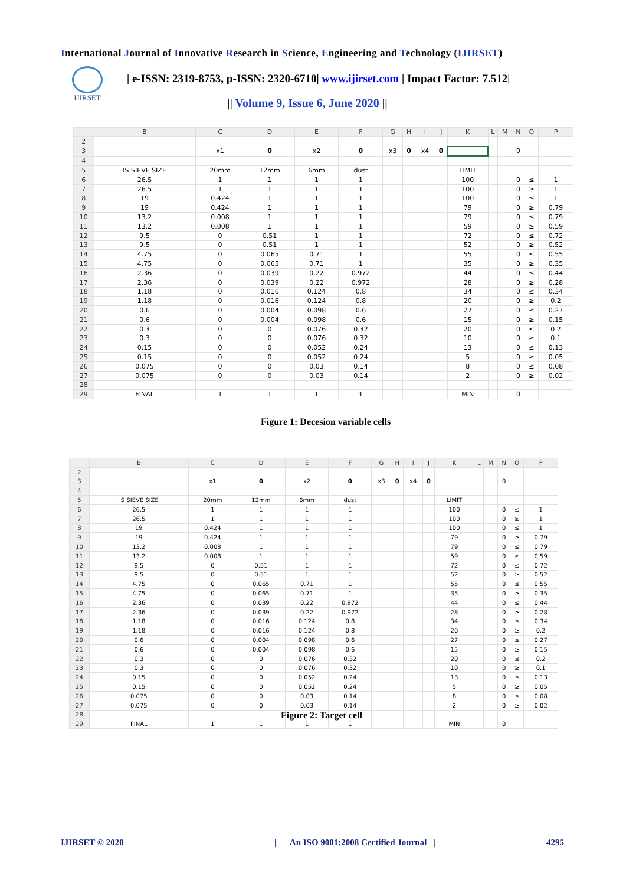International Journal of Innovative Research in Science, Engineering and Technology (IJIRSET)
IJIRSET
| e-ISSN: 2319-8753, p-ISSN: 2320-6710| www.ijirset.com | Impact Factor: 7.512|
|| Volume 9, Issue 6, June 2020 ||
| | B | C | D | E | F | G | H | I | J | K | L | M | N | O | P |
| --- | --- | --- | --- | --- | --- | --- | --- | --- | --- | --- | --- | --- | --- | --- | --- |
| 2 | | | | | | | | | | | | | | | |
| 3 | | x1 | 0 | x2 | 0 | x3 | 0 | x4 | 0 | | | | 0 | | |
| 4 | | | | | | | | | | | | | | | |
| 5 | IS SIEVE SIZE | 20mm | 12mm | 6mm | dust | | | | | LIMIT | | | | | |
| 6 | 26.5 | 1 | 1 | 1 | 1 | | | | | 100 | | | 0 | ≤ | 1 |
| 7 | 26.5 | 1 | 1 | 1 | 1 | | | | | 100 | | | 0 | ≥ | 1 |
| 8 | 19 | 0.424 | 1 | 1 | 1 | | | | | 100 | | | 0 | ≤ | 1 |
| 9 | 19 | 0.424 | 1 | 1 | 1 | | | | | 79 | | | 0 | ≥ | 0.79 |
| 10 | 13.2 | 0.008 | 1 | 1 | 1 | | | | | 79 | | | 0 | ≤ | 0.79 |
| 11 | 13.2 | 0.008 | 1 | 1 | 1 | | | | | 59 | | | 0 | ≥ | 0.59 |
| 12 | 9.5 | 0 | 0.51 | 1 | 1 | | | | | 72 | | | 0 | ≤ | 0.72 |
| 13 | 9.5 | 0 | 0.51 | 1 | 1 | | | | | 52 | | | 0 | ≥ | 0.52 |
| 14 | 4.75 | 0 | 0.065 | 0.71 | 1 | | | | | 55 | | | 0 | ≤ | 0.55 |
| 15 | 4.75 | 0 | 0.065 | 0.71 | 1 | | | | | 35 | | | 0 | ≥ | 0.35 |
| 16 | 2.36 | 0 | 0.039 | 0.22 | 0.972 | | | | | 44 | | | 0 | ≤ | 0.44 |
| 17 | 2.36 | 0 | 0.039 | 0.22 | 0.972 | | | | | 28 | | | 0 | ≥ | 0.28 |
| 18 | 1.18 | 0 | 0.016 | 0.124 | 0.8 | | | | | 34 | | | 0 | ≤ | 0.34 |
| 19 | 1.18 | 0 | 0.016 | 0.124 | 0.8 | | | | | 20 | | | 0 | ≥ | 0.2 |
| 20 | 0.6 | 0 | 0.004 | 0.098 | 0.6 | | | | | 27 | | | 0 | ≤ | 0.27 |
| 21 | 0.6 | 0 | 0.004 | 0.098 | 0.6 | | | | | 15 | | | 0 | ≥ | 0.15 |
| 22 | 0.3 | 0 | 0 | 0.076 | 0.32 | | | | | 20 | | | 0 | ≤ | 0.2 |
| 23 | 0.3 | 0 | 0 | 0.076 | 0.32 | | | | | 10 | | | 0 | ≥ | 0.1 |
| 24 | 0.15 | 0 | 0 | 0.052 | 0.24 | | | | | 13 | | | 0 | ≤ | 0.13 |
| 25 | 0.15 | 0 | 0 | 0.052 | 0.24 | | | | | 5 | | | 0 | ≥ | 0.05 |
| 26 | 0.075 | 0 | 0 | 0.03 | 0.14 | | | | | 8 | | | 0 | ≤ | 0.08 |
| 27 | 0.075 | 0 | 0 | 0.03 | 0.14 | | | | | 2 | | | 0 | ≥ | 0.02 |
| 28 | | | | | | | | | | | | | | | |
| 29 | FINAL | 1 | 1 | 1 | 1 | | | | | MIN | | | 0 | | |
Figure 1: Decesion variable cells
| | B | C | D | E | F | G | H | I | J | K | L | M | N | O | P |
| --- | --- | --- | --- | --- | --- | --- | --- | --- | --- | --- | --- | --- | --- | --- | --- |
| 2 | | | | | | | | | | | | | | | |
| 3 | | x1 | 0 | x2 | 0 | x3 | 0 | x4 | 0 | | | | 0 | | |
| 4 | | | | | | | | | | | | | | | |
| 5 | IS SIEVE SIZE | 20mm | 12mm | 6mm | dust | | | | | LIMIT | | | | | |
| 6 | 26.5 | 1 | 1 | 1 | 1 | | | | | 100 | | | 0 | ≤ | 1 |
| 7 | 26.5 | 1 | 1 | 1 | 1 | | | | | 100 | | | 0 | ≥ | 1 |
| 8 | 19 | 0.424 | 1 | 1 | 1 | | | | | 100 | | | 0 | ≤ | 1 |
| 9 | 19 | 0.424 | 1 | 1 | 1 | | | | | 79 | | | 0 | ≥ | 0.79 |
| 10 | 13.2 | 0.008 | 1 | 1 | 1 | | | | | 79 | | | 0 | ≤ | 0.79 |
| 11 | 13.2 | 0.008 | 1 | 1 | 1 | | | | | 59 | | | 0 | ≥ | 0.59 |
| 12 | 9.5 | 0 | 0.51 | 1 | 1 | | | | | 72 | | | 0 | ≤ | 0.72 |
| 13 | 9.5 | 0 | 0.51 | 1 | 1 | | | | | 52 | | | 0 | ≥ | 0.52 |
| 14 | 4.75 | 0 | 0.065 | 0.71 | 1 | | | | | 55 | | | 0 | ≤ | 0.55 |
| 15 | 4.75 | 0 | 0.065 | 0.71 | 1 | | | | | 35 | | | 0 | ≥ | 0.35 |
| 16 | 2.36 | 0 | 0.039 | 0.22 | 0.972 | | | | | 44 | | | 0 | ≤ | 0.44 |
| 17 | 2.36 | 0 | 0.039 | 0.22 | 0.972 | | | | | 28 | | | 0 | ≥ | 0.28 |
| 18 | 1.18 | 0 | 0.016 | 0.124 | 0.8 | | | | | 34 | | | 0 | ≤ | 0.34 |
| 19 | 1.18 | 0 | 0.016 | 0.124 | 0.8 | | | | | 20 | | | 0 | ≥ | 0.2 |
| 20 | 0.6 | 0 | 0.004 | 0.098 | 0.6 | | | | | 27 | | | 0 | ≤ | 0.27 |
| 21 | 0.6 | 0 | 0.004 | 0.098 | 0.6 | | | | | 15 | | | 0 | ≥ | 0.15 |
| 22 | 0.3 | 0 | 0 | 0.076 | 0.32 | | | | | 20 | | | 0 | ≤ | 0.2 |
| 23 | 0.3 | 0 | 0 | 0.076 | 0.32 | | | | | 10 | | | 0 | ≥ | 0.1 |
| 24 | 0.15 | 0 | 0 | 0.052 | 0.24 | | | | | 13 | | | 0 | ≤ | 0.13 |
| 25 | 0.15 | 0 | 0 | 0.052 | 0.24 | | | | | 5 | | | 0 | ≥ | 0.05 |
| 26 | 0.075 | 0 | 0 | 0.03 | 0.14 | | | | | 8 | | | 0 | ≤ | 0.08 |
| 27 | 0.075 | 0 | 0 | 0.03 | 0.14 | | | | | 2 | | | 0 | ≥ | 0.02 |
| 28 | | | | | | | | | | | | | | | |
| 29 | FINAL | 1 | 1 | 1 | 1 | | | | | MIN | | | 0 | | |
Figure 2: Target cell
IJIRSET © 2020
| An ISO 9001:2008 Certified Journal |
4295